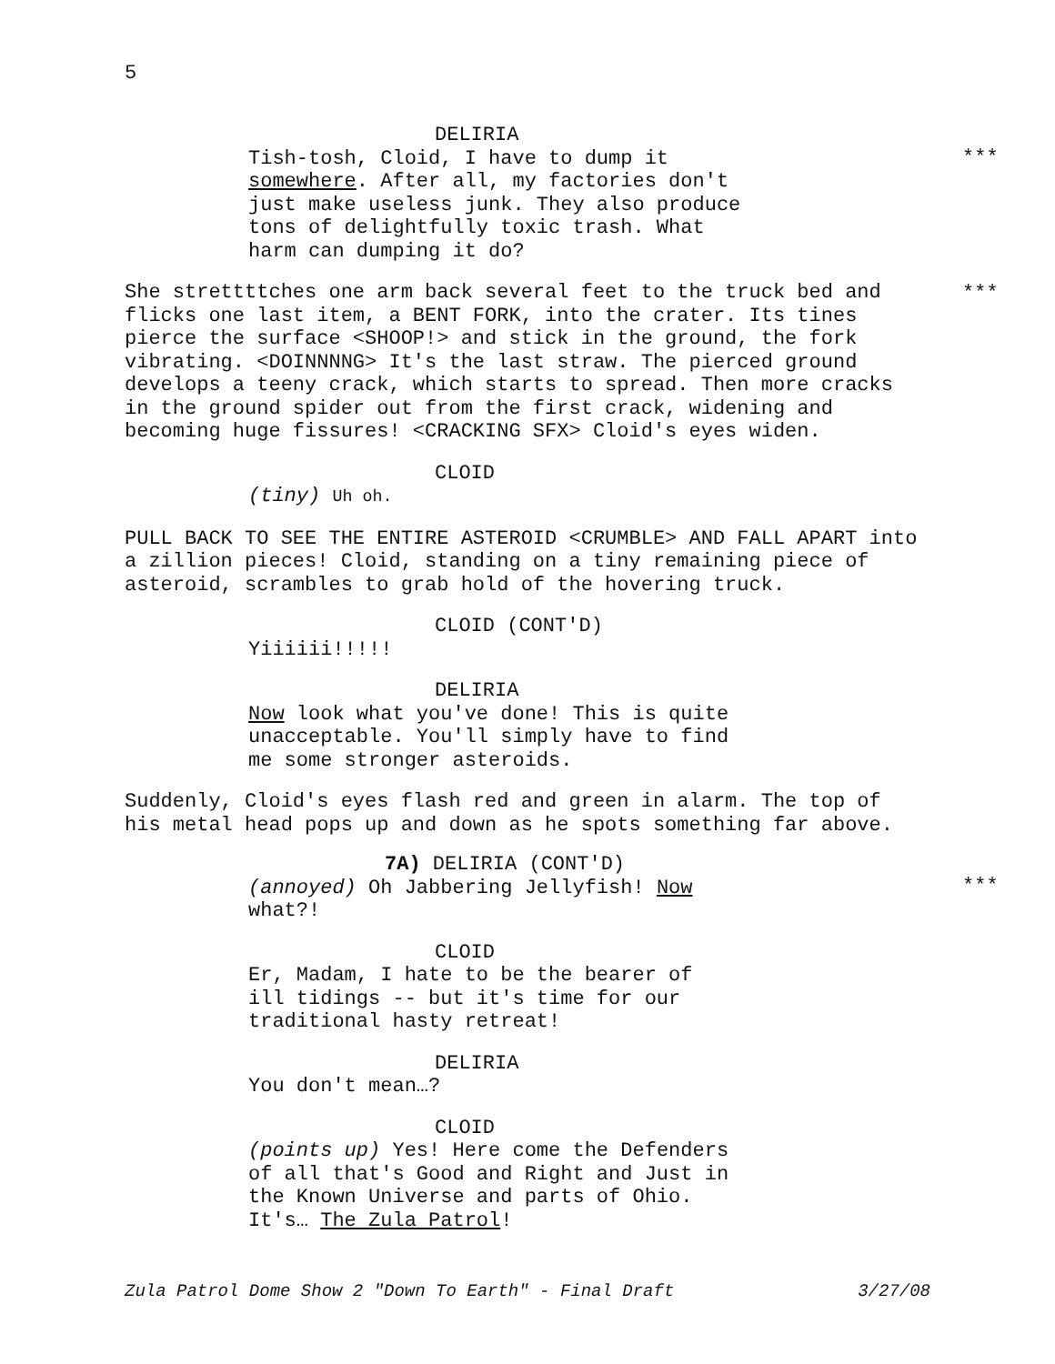5
DELIRIA
Tish-tosh, Cloid, I have to dump it
***
somewhere. After all, my factories don't just make useless junk. They also produce tons of delightfully toxic trash. What harm can dumping it do?
She strettttches one arm back several feet to the truck bed and flicks one last item, a BENT FORK, into the crater. Its tines pierce the surface <SHOOP!> and stick in the ground, the fork vibrating. <DOINNNNG> It's the last straw. The pierced ground develops a teeny crack, which starts to spread. Then more cracks in the ground spider out from the first crack, widening and becoming huge fissures! <CRACKING SFX> Cloid's eyes widen.
***
CLOID
(tiny) Uh oh.
PULL BACK TO SEE THE ENTIRE ASTEROID <CRUMBLE> AND FALL APART into a zillion pieces! Cloid, standing on a tiny remaining piece of asteroid, scrambles to grab hold of the hovering truck.
CLOID (CONT'D)
Yiiiiii!!!!!
DELIRIA
Now look what you've done! This is quite unacceptable. You'll simply have to find me some stronger asteroids.
Suddenly, Cloid's eyes flash red and green in alarm. The top of his metal head pops up and down as he spots something far above.
7A) DELIRIA (CONT'D)
(annoyed) Oh Jabbering Jellyfish! Now what?!
***
CLOID
Er, Madam, I hate to be the bearer of ill tidings -- but it's time for our traditional hasty retreat!
DELIRIA
You don't mean…?
CLOID
(points up) Yes! Here come the Defenders of all that's Good and Right and Just in the Known Universe and parts of Ohio. It's… The Zula Patrol!
Zula Patrol Dome Show 2 "Down To Earth" - Final Draft 3/27/08